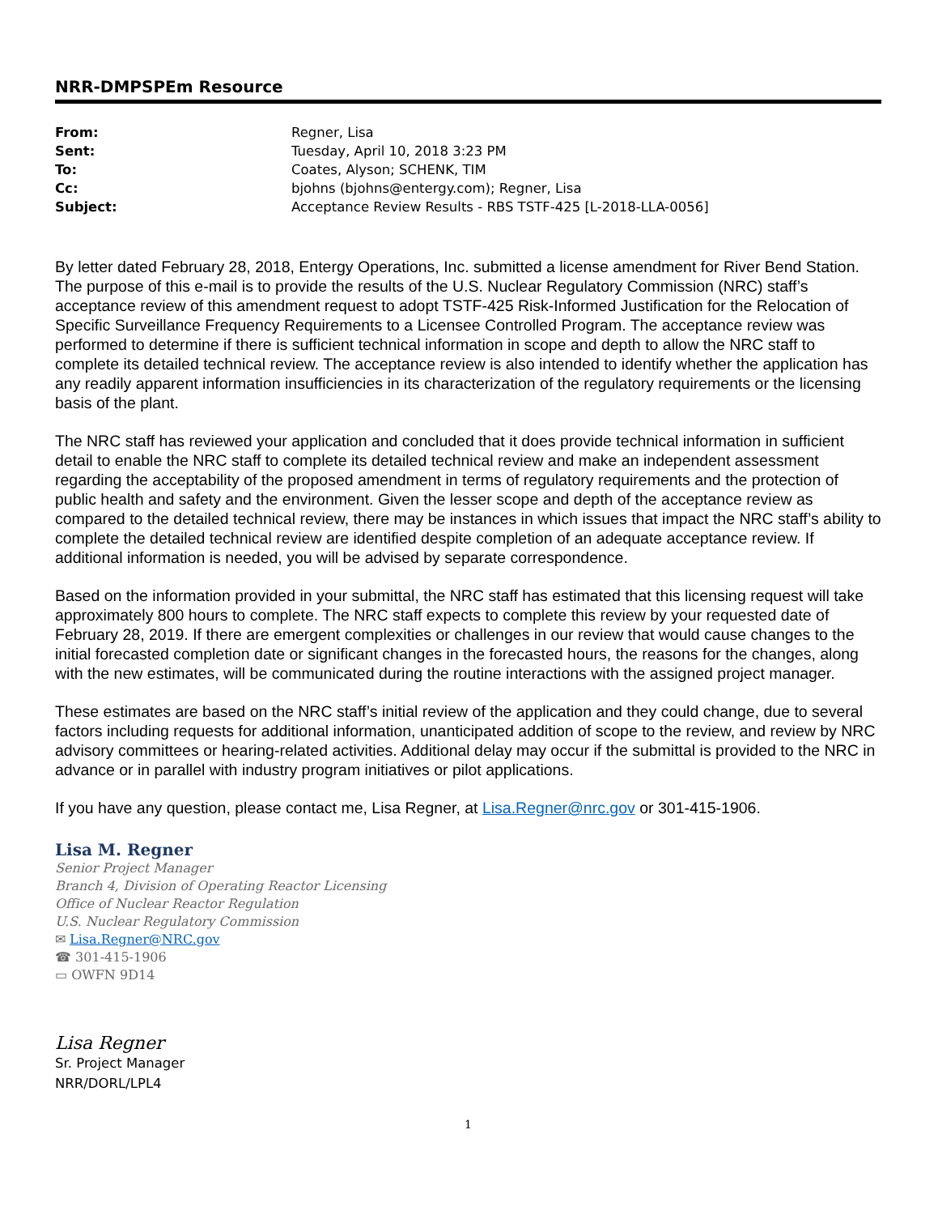NRR-DMPSPEm Resource
| From: | Regner, Lisa |
| Sent: | Tuesday, April 10, 2018 3:23 PM |
| To: | Coates, Alyson; SCHENK, TIM |
| Cc: | bjohns (bjohns@entergy.com); Regner, Lisa |
| Subject: | Acceptance Review Results - RBS TSTF-425 [L-2018-LLA-0056] |
By letter dated February 28, 2018, Entergy Operations, Inc. submitted a license amendment for River Bend Station. The purpose of this e-mail is to provide the results of the U.S. Nuclear Regulatory Commission (NRC) staff’s acceptance review of this amendment request to adopt TSTF-425 Risk-Informed Justification for the Relocation of Specific Surveillance Frequency Requirements to a Licensee Controlled Program. The acceptance review was performed to determine if there is sufficient technical information in scope and depth to allow the NRC staff to complete its detailed technical review. The acceptance review is also intended to identify whether the application has any readily apparent information insufficiencies in its characterization of the regulatory requirements or the licensing basis of the plant.
The NRC staff has reviewed your application and concluded that it does provide technical information in sufficient detail to enable the NRC staff to complete its detailed technical review and make an independent assessment regarding the acceptability of the proposed amendment in terms of regulatory requirements and the protection of public health and safety and the environment. Given the lesser scope and depth of the acceptance review as compared to the detailed technical review, there may be instances in which issues that impact the NRC staff’s ability to complete the detailed technical review are identified despite completion of an adequate acceptance review. If additional information is needed, you will be advised by separate correspondence.
Based on the information provided in your submittal, the NRC staff has estimated that this licensing request will take approximately 800 hours to complete. The NRC staff expects to complete this review by your requested date of February 28, 2019. If there are emergent complexities or challenges in our review that would cause changes to the initial forecasted completion date or significant changes in the forecasted hours, the reasons for the changes, along with the new estimates, will be communicated during the routine interactions with the assigned project manager.
These estimates are based on the NRC staff’s initial review of the application and they could change, due to several factors including requests for additional information, unanticipated addition of scope to the review, and review by NRC advisory committees or hearing-related activities. Additional delay may occur if the submittal is provided to the NRC in advance or in parallel with industry program initiatives or pilot applications.
If you have any question, please contact me, Lisa Regner, at Lisa.Regner@nrc.gov or 301-415-1906.
Lisa M. Regner
Senior Project Manager
Branch 4, Division of Operating Reactor Licensing
Office of Nuclear Reactor Regulation
U.S. Nuclear Regulatory Commission
✉ Lisa.Regner@NRC.gov
☎ 301-415-1906
▭ OWFN 9D14
Lisa Regner
Sr. Project Manager
NRR/DORL/LPL4
1